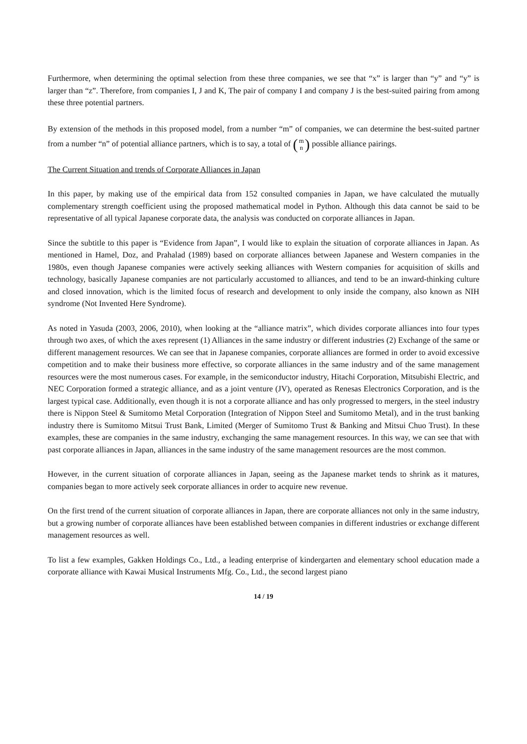Furthermore, when determining the optimal selection from these three companies, we see that “x” is larger than “y” and “y” is larger than “z”. Therefore, from companies I, J and K, The pair of company I and company J is the best-suited pairing from among these three potential partners.
By extension of the methods in this proposed model, from a number “m” of companies, we can determine the best-suited partner from a number “n” of potential alliance partners, which is to say, a total of (m n) possible alliance pairings.
The Current Situation and trends of Corporate Alliances in Japan
In this paper, by making use of the empirical data from 152 consulted companies in Japan, we have calculated the mutually complementary strength coefficient using the proposed mathematical model in Python. Although this data cannot be said to be representative of all typical Japanese corporate data, the analysis was conducted on corporate alliances in Japan.
Since the subtitle to this paper is “Evidence from Japan”, I would like to explain the situation of corporate alliances in Japan. As mentioned in Hamel, Doz, and Prahalad (1989) based on corporate alliances between Japanese and Western companies in the 1980s, even though Japanese companies were actively seeking alliances with Western companies for acquisition of skills and technology, basically Japanese companies are not particularly accustomed to alliances, and tend to be an inward-thinking culture and closed innovation, which is the limited focus of research and development to only inside the company, also known as NIH syndrome (Not Invented Here Syndrome).
As noted in Yasuda (2003, 2006, 2010), when looking at the “alliance matrix”, which divides corporate alliances into four types through two axes, of which the axes represent (1) Alliances in the same industry or different industries (2) Exchange of the same or different management resources. We can see that in Japanese companies, corporate alliances are formed in order to avoid excessive competition and to make their business more effective, so corporate alliances in the same industry and of the same management resources were the most numerous cases. For example, in the semiconductor industry, Hitachi Corporation, Mitsubishi Electric, and NEC Corporation formed a strategic alliance, and as a joint venture (JV), operated as Renesas Electronics Corporation, and is the largest typical case. Additionally, even though it is not a corporate alliance and has only progressed to mergers, in the steel industry there is Nippon Steel & Sumitomo Metal Corporation (Integration of Nippon Steel and Sumitomo Metal), and in the trust banking industry there is Sumitomo Mitsui Trust Bank, Limited (Merger of Sumitomo Trust & Banking and Mitsui Chuo Trust). In these examples, these are companies in the same industry, exchanging the same management resources. In this way, we can see that with past corporate alliances in Japan, alliances in the same industry of the same management resources are the most common.
However, in the current situation of corporate alliances in Japan, seeing as the Japanese market tends to shrink as it matures, companies began to more actively seek corporate alliances in order to acquire new revenue.
On the first trend of the current situation of corporate alliances in Japan, there are corporate alliances not only in the same industry, but a growing number of corporate alliances have been established between companies in different industries or exchange different management resources as well.
To list a few examples, Gakken Holdings Co., Ltd., a leading enterprise of kindergarten and elementary school education made a corporate alliance with Kawai Musical Instruments Mfg. Co., Ltd., the second largest piano
14 / 19